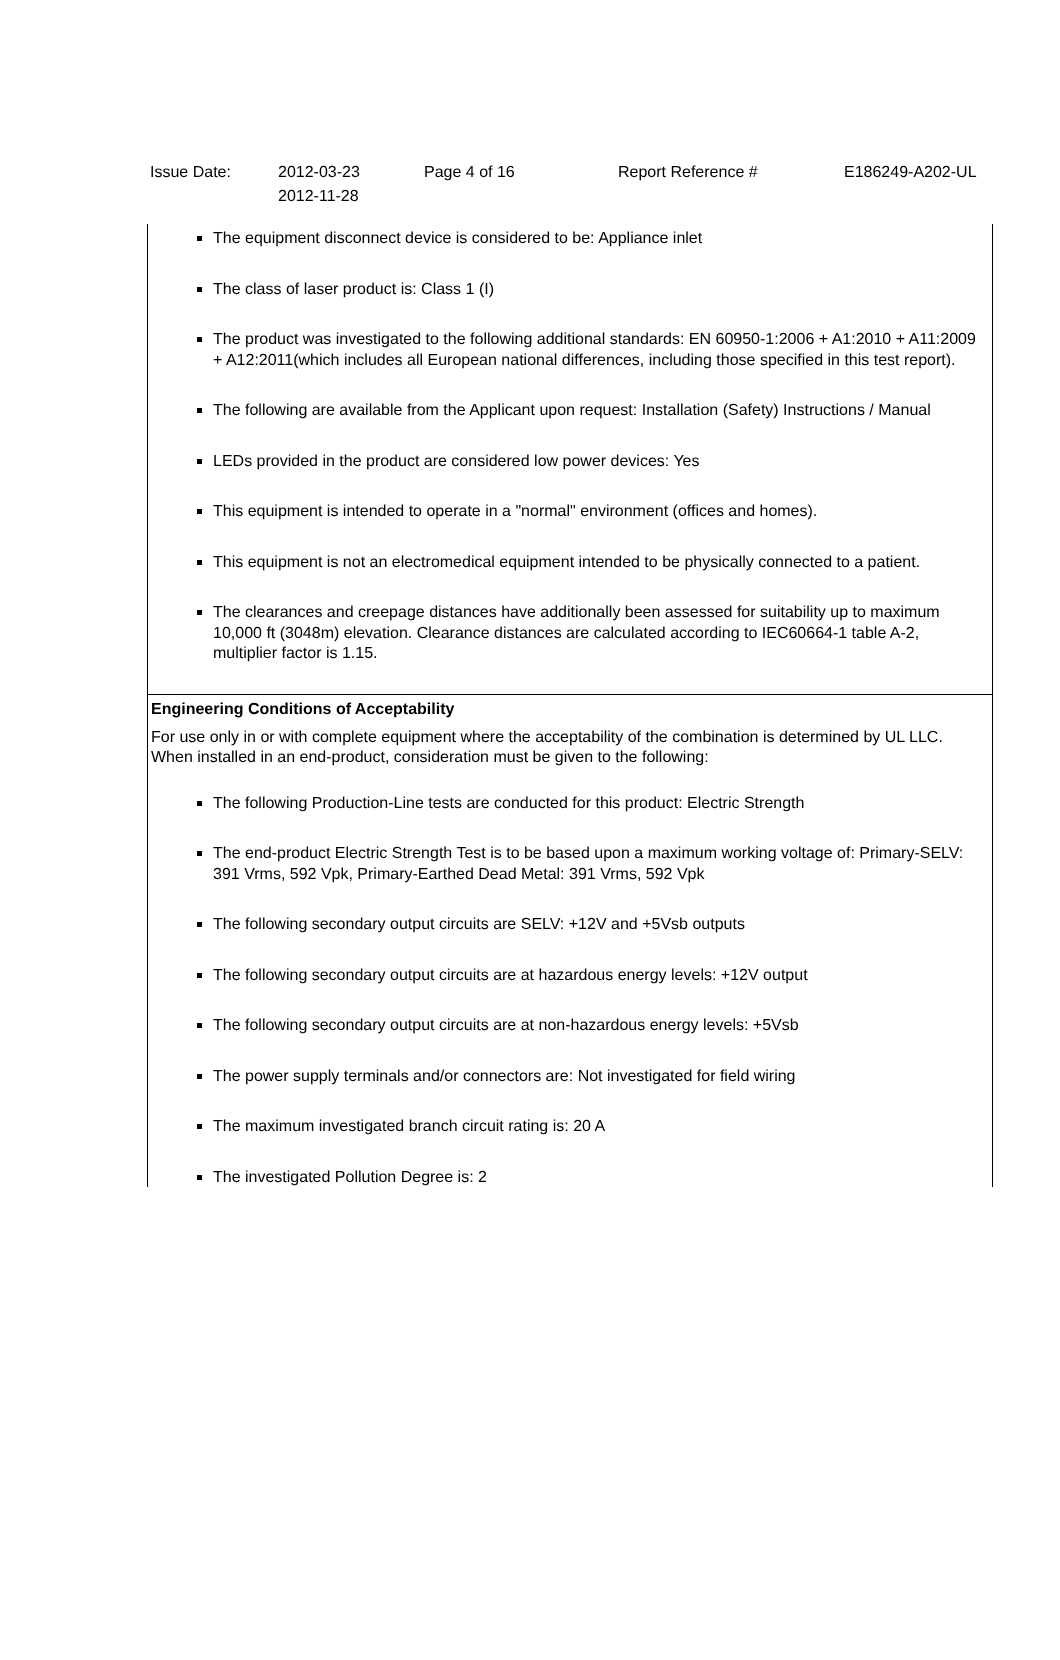Issue Date: 2012-03-23
2012-11-28
Page 4 of 16 Report Reference # E186249-A202-UL
The equipment disconnect device is considered to be: Appliance inlet
The class of laser product is: Class 1 (I)
The product was investigated to the following additional standards: EN 60950-1:2006 + A1:2010 + A11:2009 + A12:2011(which includes all European national differences, including those specified in this test report).
The following are available from the Applicant upon request: Installation (Safety) Instructions / Manual
LEDs provided in the product are considered low power devices: Yes
This equipment is intended to operate in a "normal" environment (offices and homes).
This equipment is not an electromedical equipment intended to be physically connected to a patient.
The clearances and creepage distances have additionally been assessed for suitability up to maximum 10,000 ft (3048m) elevation. Clearance distances are calculated according to IEC60664-1 table A-2, multiplier factor is 1.15.
Engineering Conditions of Acceptability
For use only in or with complete equipment where the acceptability of the combination is determined by UL LLC. When installed in an end-product, consideration must be given to the following:
The following Production-Line tests are conducted for this product: Electric Strength
The end-product Electric Strength Test is to be based upon a maximum working voltage of: Primary-SELV: 391 Vrms, 592 Vpk, Primary-Earthed Dead Metal: 391 Vrms, 592 Vpk
The following secondary output circuits are SELV: +12V and +5Vsb outputs
The following secondary output circuits are at hazardous energy levels: +12V output
The following secondary output circuits are at non-hazardous energy levels: +5Vsb
The power supply terminals and/or connectors are: Not investigated for field wiring
The maximum investigated branch circuit rating is: 20 A
The investigated Pollution Degree is: 2